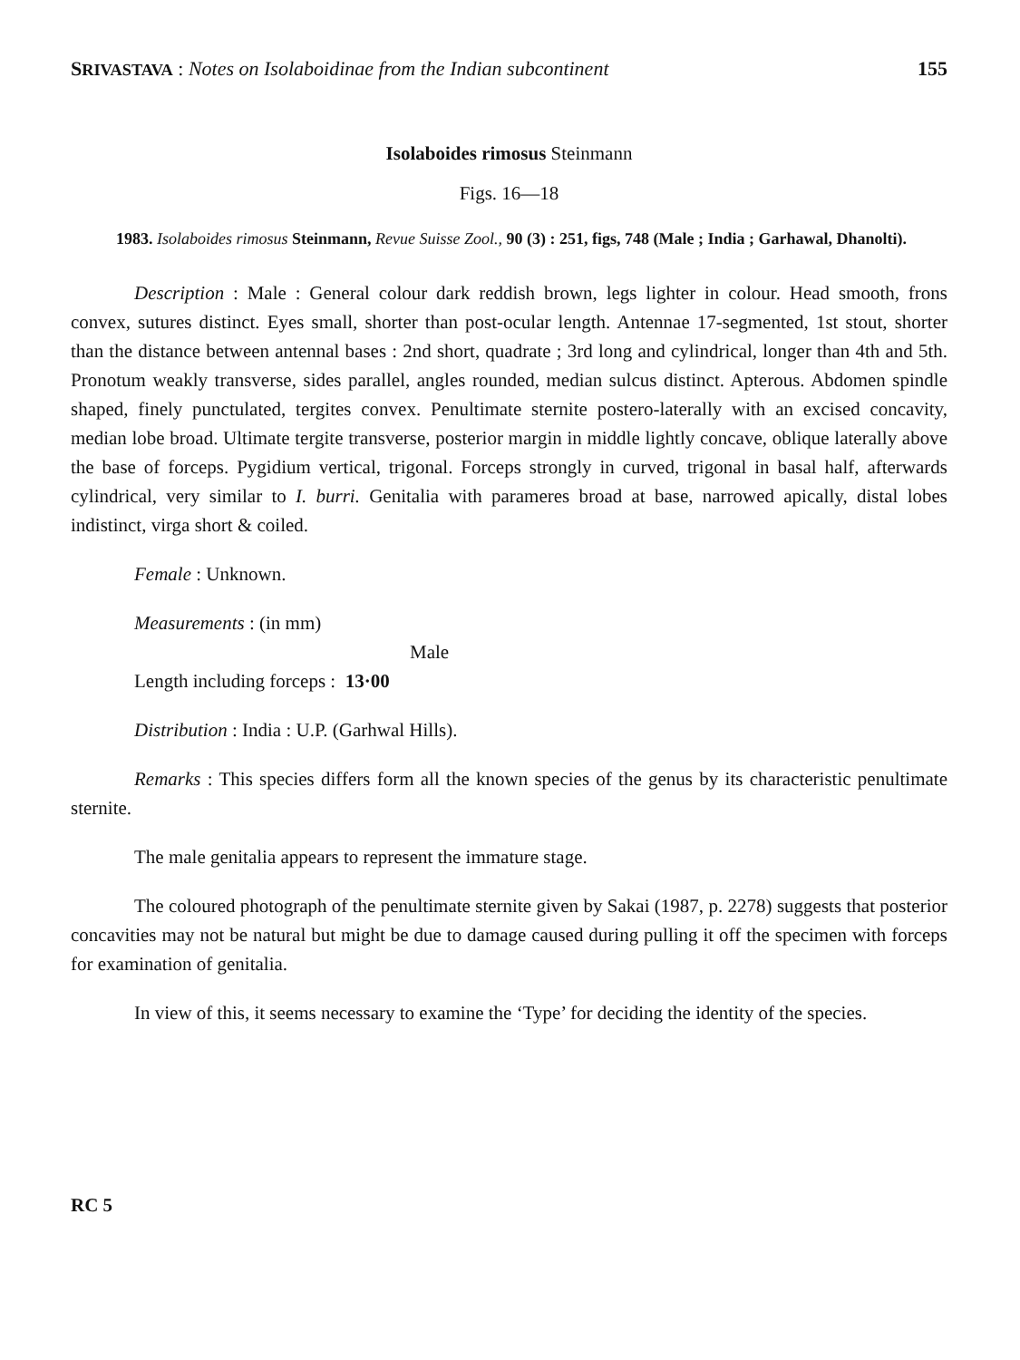SRIVASTAVA : Notes on Isolaboidinae from the Indian subcontinent 155
Isolaboides rimosus Steinmann
Figs. 16—18
1983. Isolaboides rimosus Steinmann, Revue Suisse Zool., 90 (3) : 251, figs, 748 (Male ; India ; Garhawal, Dhanolti).
Description : Male : General colour dark reddish brown, legs lighter in colour. Head smooth, frons convex, sutures distinct. Eyes small, shorter than post-ocular length. Antennae 17-segmented, 1st stout, shorter than the distance between antennal bases : 2nd short, quadrate ; 3rd long and cylindrical, longer than 4th and 5th. Pronotum weakly transverse, sides parallel, angles rounded, median sulcus distinct. Apterous. Abdomen spindle shaped, finely punctulated, tergites convex. Penultimate sternite postero-laterally with an excised concavity, median lobe broad. Ultimate tergite transverse, posterior margin in middle lightly concave, oblique laterally above the base of forceps. Pygidium vertical, trigonal. Forceps strongly in curved, trigonal in basal half, afterwards cylindrical, very similar to I. burri. Genitalia with parameres broad at base, narrowed apically, distal lobes indistinct, virga short & coiled.
Female : Unknown.
Measurements : (in mm)
Male
Length including forceps : 13·00
Distribution : India : U.P. (Garhwal Hills).
Remarks : This species differs form all the known species of the genus by its characteristic penultimate sternite.
The male genitalia appears to represent the immature stage.
The coloured photograph of the penultimate sternite given by Sakai (1987, p. 2278) suggests that posterior concavities may not be natural but might be due to damage caused during pulling it off the specimen with forceps for examination of genitalia.
In view of this, it seems necessary to examine the ‘Type’ for deciding the identity of the species.
RC 5